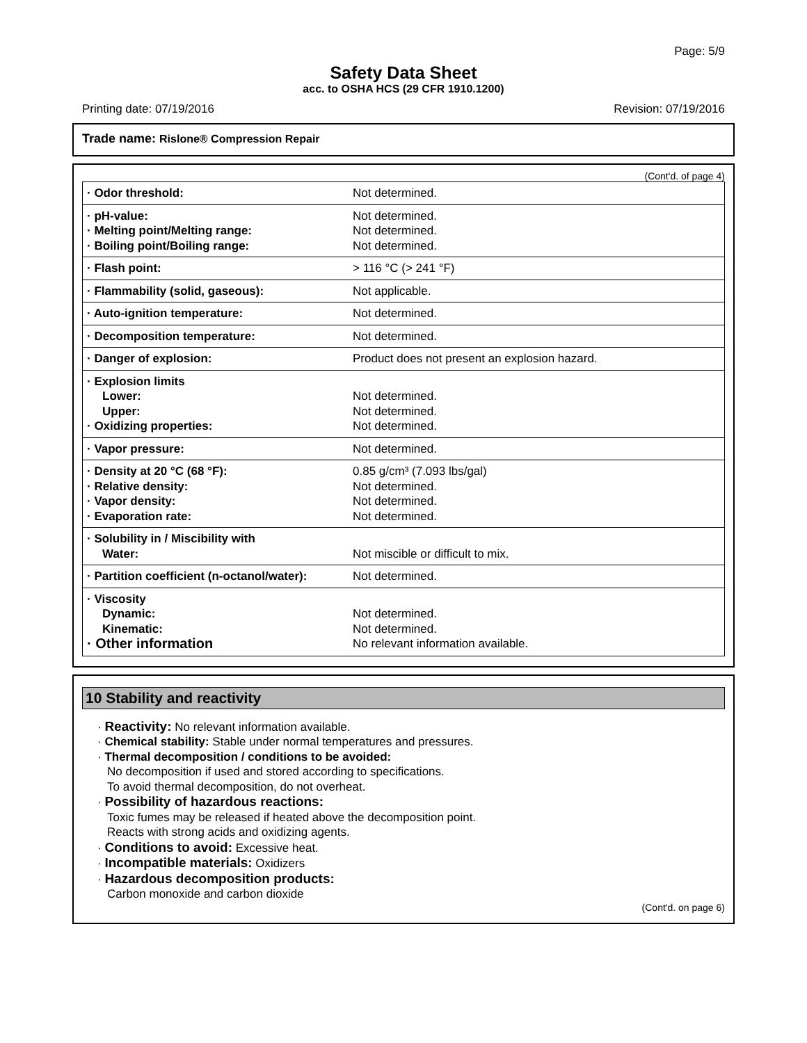Page: 5/9
Safety Data Sheet
acc. to OSHA HCS (29 CFR 1910.1200)
Printing date: 07/19/2016 Revision: 07/19/2016
Trade name: Rislone® Compression Repair
(Cont'd. of page 4)
| · Odor threshold: | Not determined. |
| · pH-value: · Melting point/Melting range: · Boiling point/Boiling range: | Not determined. Not determined. Not determined. |
| · Flash point: | > 116 °C (> 241 °F) |
| · Flammability (solid, gaseous): | Not applicable. |
| · Auto-ignition temperature: | Not determined. |
| · Decomposition temperature: | Not determined. |
| · Danger of explosion: | Product does not present an explosion hazard. |
| · Explosion limits Lower: Upper: · Oxidizing properties: | Not determined. Not determined. Not determined. |
| · Vapor pressure: | Not determined. |
| · Density at 20 °C (68 °F): · Relative density: · Vapor density: · Evaporation rate: | 0.85 g/cm³ (7.093 lbs/gal) Not determined. Not determined. Not determined. |
| · Solubility in / Miscibility with Water: | Not miscible or difficult to mix. |
| · Partition coefficient (n-octanol/water): | Not determined. |
| · Viscosity Dynamic: Kinematic: · Other information | Not determined. Not determined. No relevant information available. |
10 Stability and reactivity
· Reactivity: No relevant information available.
· Chemical stability: Stable under normal temperatures and pressures.
· Thermal decomposition / conditions to be avoided:
No decomposition if used and stored according to specifications.
To avoid thermal decomposition, do not overheat.
· Possibility of hazardous reactions:
Toxic fumes may be released if heated above the decomposition point.
Reacts with strong acids and oxidizing agents.
· Conditions to avoid: Excessive heat.
· Incompatible materials: Oxidizers
· Hazardous decomposition products:
Carbon monoxide and carbon dioxide
(Cont'd. on page 6)